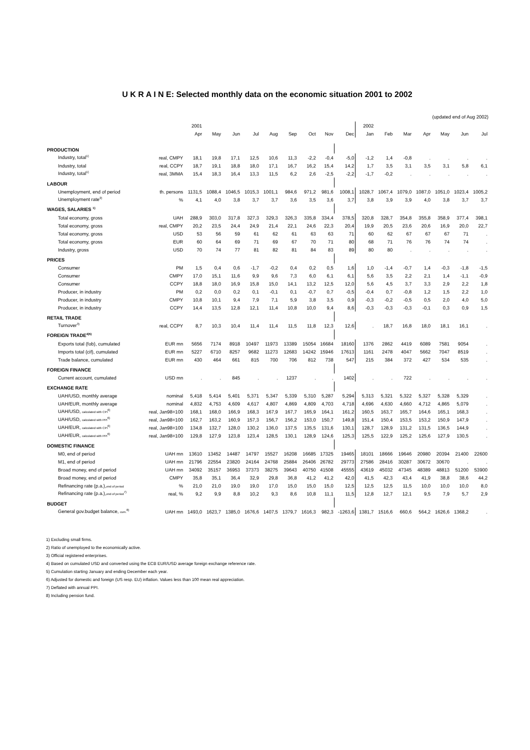U K R A I N E: Selected monthly data on the economic situation 2001 to 2002
(updated end of Aug 2002)
| | | 2001 | | | | | | | | | 2002 | | | | | | |
| --- | --- | --- | --- | --- | --- | --- | --- | --- | --- | --- | --- | --- | --- | --- | --- | --- | --- |
| | | Apr | May | Jun | Jul | Aug | Sep | Oct | Nov | Dec | Jan | Feb | Mar | Apr | May | Jun | Jul |
| PRODUCTION | | | | | | | | | | | | | | | | | |
| Industry, total<sup>1)</sup> | real, CMPY | 18,1 | 19,8 | 17,1 | 12,5 | 10,6 | 11,3 | -2,2 | -0,4 | -5,0 | -1,2 | 1,4 | -0,8 | . | . | . | . |
| Industry, total | real, CCPY | 18,7 | 19,1 | 18,8 | 18,0 | 17,1 | 16,7 | 16,2 | 15,4 | 14,2 | 1,7 | 3,5 | 3,1 | 3,5 | 3,1 | 5,8 | 6,1 |
| Industry, total<sup>1)</sup> | real, 3MMA | 15,4 | 18,3 | 16,4 | 13,3 | 11,5 | 6,2 | 2,6 | -2,5 | -2,2 | -1,7 | -0,2 | . | . | . | . | . |
| LABOUR | | | | | | | | | | | | | | | | | |
| Unemployment, end of period | th. persons | 1131,5 | 1088,4 | 1046,5 | 1015,3 | 1001,1 | 984,6 | 971,2 | 981,6 | 1008,1 | 1028,7 | 1067,4 | 1079,0 | 1087,0 | 1051,0 | 1023,4 | 1005,2 |
| Unemployment rate<sup>2)</sup> | % | 4,1 | 4,0 | 3,8 | 3,7 | 3,7 | 3,6 | 3,5 | 3,6 | 3,7 | 3,8 | 3,9 | 3,9 | 4,0 | 3,8 | 3,7 | 3,7 |
| WAGES, SALARIES <sup>1)</sup> | | | | | | | | | | | | | | | | | |
| Total economy, gross | UAH | 288,9 | 303,0 | 317,8 | 327,3 | 329,3 | 326,3 | 335,8 | 334,4 | 378,5 | 320,8 | 328,7 | 354,8 | 355,8 | 358,9 | 377,4 | 398,1 |
| Total economy, gross | real, CMPY | 20,2 | 23,5 | 24,4 | 24,9 | 21,4 | 22,1 | 24,6 | 22,3 | 20,4 | 19,9 | 20,5 | 23,6 | 20,6 | 16,9 | 20,0 | 22,7 |
| Total economy, gross | USD | 53 | 56 | 59 | 61 | 62 | 61 | 63 | 63 | 71 | 60 | 62 | 67 | 67 | 67 | 71 | . |
| Total economy, gross | EUR | 60 | 64 | 69 | 71 | 69 | 67 | 70 | 71 | 80 | 68 | 71 | 76 | 76 | 74 | 74 | . |
| Industry, gross | USD | 70 | 74 | 77 | 81 | 82 | 81 | 84 | 83 | 89 | 80 | 80 | . | . | . | . | . |
| PRICES | | | | | | | | | | | | | | | | | |
| Consumer | PM | 1,5 | 0,4 | 0,6 | -1,7 | -0,2 | 0,4 | 0,2 | 0,5 | 1,6 | 1,0 | -1,4 | -0,7 | 1,4 | -0,3 | -1,8 | -1,5 |
| Consumer | CMPY | 17,0 | 15,1 | 11,6 | 9,9 | 9,6 | 7,3 | 6,0 | 6,1 | 6,1 | 5,6 | 3,5 | 2,2 | 2,1 | 1,4 | -1,1 | -0,9 |
| Consumer | CCPY | 18,8 | 18,0 | 16,9 | 15,8 | 15,0 | 14,1 | 13,2 | 12,5 | 12,0 | 5,6 | 4,5 | 3,7 | 3,3 | 2,9 | 2,2 | 1,8 |
| Producer, in industry | PM | 0,2 | 0,0 | 0,2 | 0,1 | -0,1 | 0,1 | -0,7 | 0,7 | -0,5 | -0,4 | 0,7 | -0,8 | 1,2 | 1,5 | 2,2 | 1,0 |
| Producer, in industry | CMPY | 10,8 | 10,1 | 9,4 | 7,9 | 7,1 | 5,9 | 3,8 | 3,5 | 0,9 | -0,3 | -0,2 | -0,5 | 0,5 | 2,0 | 4,0 | 5,0 |
| Producer, in industry | CCPY | 14,4 | 13,5 | 12,8 | 12,1 | 11,4 | 10,8 | 10,0 | 9,4 | 8,6 | -0,3 | -0,3 | -0,3 | -0,1 | 0,3 | 0,9 | 1,5 |
| RETAIL TRADE | | | | | | | | | | | | | | | | | |
| Turnover<sup>3)</sup> | real, CCPY | 8,7 | 10,3 | 10,4 | 11,4 | 11,4 | 11,5 | 11,8 | 12,3 | 12,6 | . | 18,7 | 16,8 | 18,0 | 18,1 | 16,1 | . |
| FOREIGN TRADE<sup>4)5)</sup> | | | | | | | | | | | | | | | | | |
| Exports total (fob), cumulated | EUR mn | 5656 | 7174 | 8918 | 10497 | 11973 | 13389 | 15054 | 16684 | 18160 | 1376 | 2862 | 4419 | 6089 | 7581 | 9054 | . |
| Imports total (cif), cumulated | EUR mn | 5227 | 6710 | 8257 | 9682 | 11273 | 12683 | 14242 | 15946 | 17613 | 1161 | 2478 | 4047 | 5662 | 7047 | 8519 | . |
| Trade balance, cumulated | EUR mn | 430 | 464 | 661 | 815 | 700 | 706 | 812 | 738 | 547 | 215 | 384 | 372 | 427 | 534 | 535 | . |
| FOREIGN FINANCE | | | | | | | | | | | | | | | | | |
| Current account, cumulated | USD mn | . | . | 845 | . | . | 1237 | . | . | 1402 | . | . | 722 | . | . | . | . |
| EXCHANGE RATE | | | | | | | | | | | | | | | | | |
| UAH/USD, monthly average | nominal | 5,418 | 5,414 | 5,401 | 5,371 | 5,347 | 5,339 | 5,310 | 5,287 | 5,294 | 5,313 | 5,321 | 5,322 | 5,327 | 5,328 | 5,329 | . |
| UAH/EUR, monthly average | nominal | 4,832 | 4,753 | 4,609 | 4,617 | 4,807 | 4,869 | 4,809 | 4,703 | 4,718 | 4,696 | 4,630 | 4,660 | 4,712 | 4,865 | 5,079 | . |
| UAH/USD, calculated with CPI<sup>6)</sup> | real, Jan98=100 | 168,1 | 168,0 | 166,9 | 168,3 | 167,9 | 167,7 | 165,9 | 164,1 | 161,2 | 160,5 | 163,7 | 165,7 | 164,6 | 165,1 | 168,3 | . |
| UAH/USD, calculated with PPI<sup>6)</sup> | real, Jan98=100 | 162,7 | 163,2 | 160,9 | 157,3 | 156,7 | 156,2 | 153,0 | 150,7 | 149,8 | 151,4 | 150,4 | 153,5 | 153,2 | 150,9 | 147,9 | . |
| UAH/EUR, calculated with CPI<sup>6)</sup> | real, Jan98=100 | 134,8 | 132,7 | 128,0 | 130,2 | 136,0 | 137,5 | 135,5 | 131,6 | 130,1 | 128,7 | 128,9 | 131,2 | 131,5 | 136,5 | 144,9 | . |
| UAH/EUR, calculated with PPI<sup>6)</sup> | real, Jan98=100 | 129,8 | 127,9 | 123,8 | 123,4 | 128,5 | 130,1 | 128,9 | 124,6 | 125,3 | 125,5 | 122,9 | 125,2 | 125,6 | 127,9 | 130,5 | . |
| DOMESTIC FINANCE | | | | | | | | | | | | | | | | | |
| M0, end of period | UAH mn | 13610 | 13452 | 14487 | 14797 | 15527 | 16208 | 16685 | 17325 | 19465 | 18101 | 18666 | 19646 | 20980 | 20394 | 21400 | 22600 |
| M1, end of period | UAH mn | 21796 | 22554 | 23820 | 24164 | 24768 | 25884 | 26406 | 26782 | 29773 | 27586 | 28416 | 30287 | 30672 | 30670 | . | . |
| Broad money, end of period | UAH mn | 34092 | 35157 | 36953 | 37373 | 38275 | 39643 | 40750 | 41508 | 45555 | 43619 | 45032 | 47345 | 48389 | 48813 | 51200 | 53900 |
| Broad money, end of period | CMPY | 35,8 | 35,1 | 36,4 | 32,9 | 29,8 | 36,8 | 41,2 | 41,2 | 42,0 | 41,5 | 42,3 | 43,4 | 41,9 | 38,8 | 38,6 | 44,2 |
| Refinancing rate (p.a.), end of period | % | 21,0 | 21,0 | 19,0 | 19,0 | 17,0 | 15,0 | 15,0 | 15,0 | 12,5 | 12,5 | 12,5 | 11,5 | 10,0 | 10,0 | 10,0 | 8,0 |
| Refinancing rate (p.a.), end of period<sup>7)</sup> | real, % | 9,2 | 9,9 | 8,8 | 10,2 | 9,3 | 8,6 | 10,8 | 11,1 | 11,5 | 12,8 | 12,7 | 12,1 | 9,5 | 7,9 | 5,7 | 2,9 |
| BUDGET | | | | | | | | | | | | | | | | | |
| General gov.budget balance, cum.<sup>8)</sup> | UAH mn | 1493,0 | 1623,7 | 1385,0 | 1676,6 | 1407,5 | 1379,7 | 1616,3 | 982,3 | -1263,6 | 1381,7 | 1516,6 | 660,6 | 564,2 | 1626,6 | 1368,2 | . |
1) Excluding small firms.
2) Ratio of unemployed to the economically active.
3) Official registered enterprises.
4) Based on cumulated USD and converted using the ECB EUR/USD average foreign exchange reference rate.
5) Cumulation starting January and ending December each year.
6) Adjusted for domestic and foreign (US resp. EU) inflation. Values less than 100 mean real appreciation.
7) Deflated with annual PPI.
8) Including pension fund.